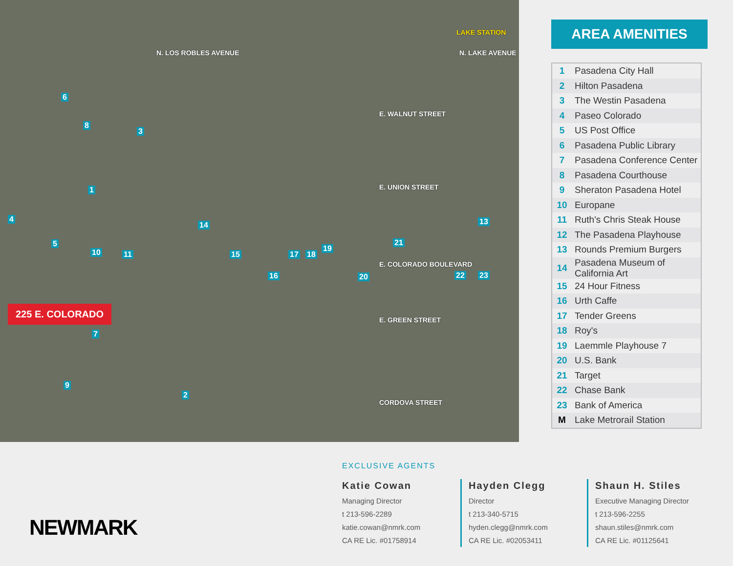LAKE STATION
E. WALNUT STREET
E. UNION STREET
E. COLORADO BOULEVARD
E. GREEN STREET
CORDOVA STREET
N. LOS ROBLES AVENUE N. LAKE AVENUE
1
2
3
4
5
6
7
8
9
10 11
13 14
15
16
17 18
19
20
21
22 23
225 E. COLORADO
AREA AMENITIES
| 1 | Pasadena City Hall |
| 2 | Hilton Pasadena |
| 3 | The Westin Pasadena |
| 4 | Paseo Colorado |
| 5 | US Post Office |
| 6 | Pasadena Public Library |
| 7 | Pasadena Conference Center |
| 8 | Pasadena Courthouse |
| 9 | Sheraton Pasadena Hotel |
| 10 | Europane |
| 11 | Ruth's Chris Steak House |
| 12 | The Pasadena Playhouse |
| 13 | Rounds Premium Burgers |
| 14 | Pasadena Museum of California Art |
| 15 | 24 Hour Fitness |
| 16 | Urth Caffe |
| 17 | Tender Greens |
| 18 | Roy's |
| 19 | Laemmle Playhouse 7 |
| 20 | U.S. Bank |
| 21 | Target |
| 22 | Chase Bank |
| 23 | Bank of America |
| M | Lake Metrorail Station |
NEWMARK
EXCLUSIVE AGENTS
Katie Cowan
Managing Director
t 213-596-2289
katie.cowan@nmrk.com
CA RE Lic. #01758914
Hayden Clegg
Director
t 213-340-5715
hyden.clegg@nmrk.com
CA RE Lic. #02053411
Shaun H. Stiles
Executive Managing Director
t 213-596-2255
shaun.stiles@nmrk.com
CA RE Lic. #01125641